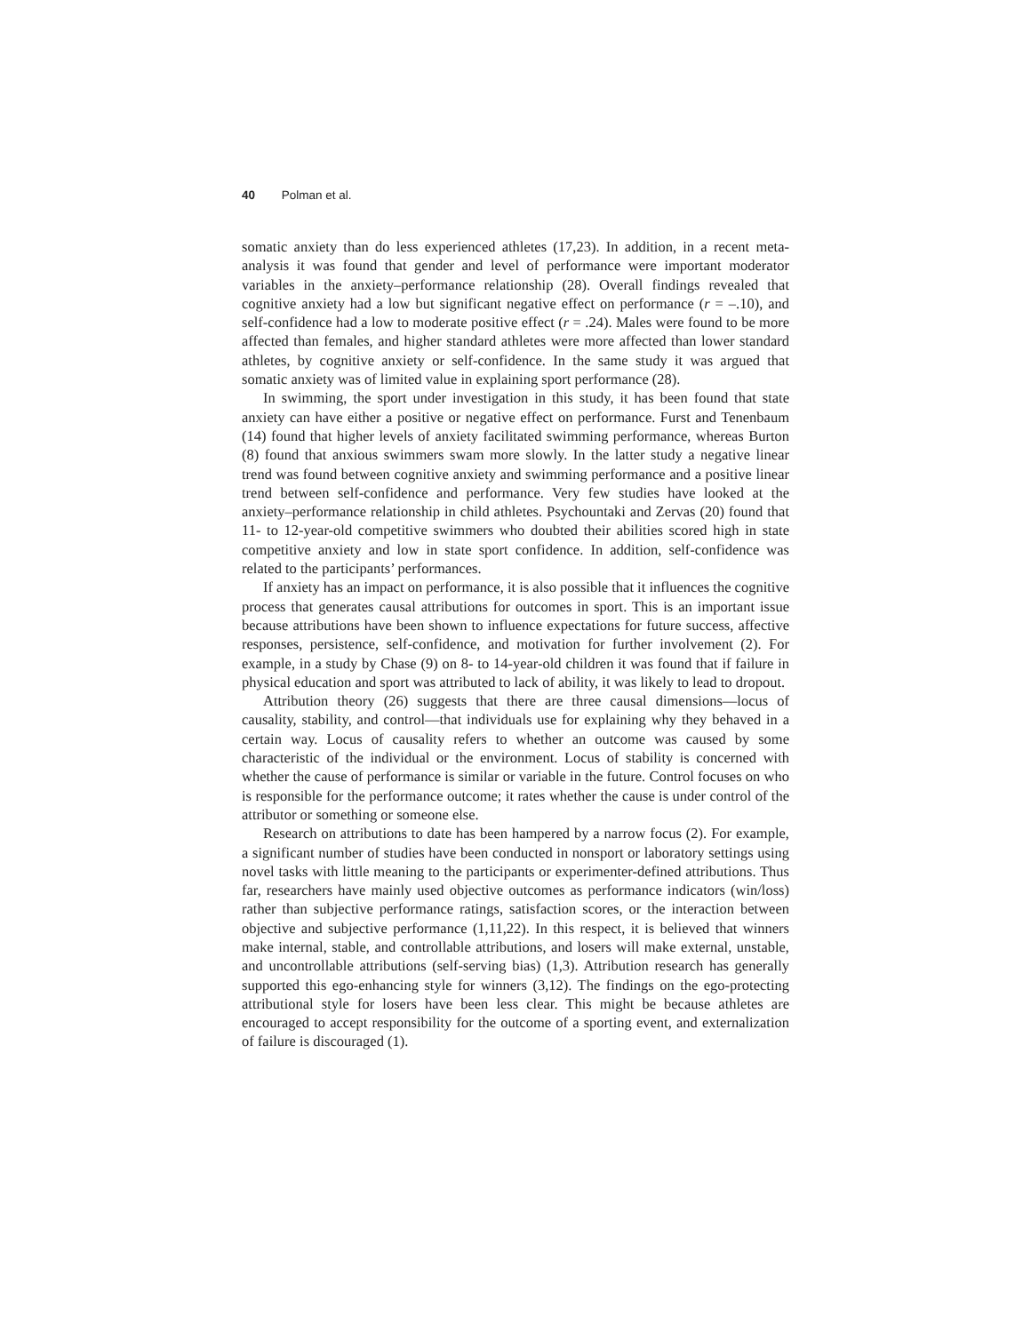40 Polman et al.
somatic anxiety than do less experienced athletes (17,23). In addition, in a recent meta-analysis it was found that gender and level of performance were important moderator variables in the anxiety–performance relationship (28). Overall findings revealed that cognitive anxiety had a low but significant negative effect on performance (r = –.10), and self-confidence had a low to moderate positive effect (r = .24). Males were found to be more affected than females, and higher standard athletes were more affected than lower standard athletes, by cognitive anxiety or self-confidence. In the same study it was argued that somatic anxiety was of limited value in explaining sport performance (28).
In swimming, the sport under investigation in this study, it has been found that state anxiety can have either a positive or negative effect on performance. Furst and Tenenbaum (14) found that higher levels of anxiety facilitated swimming performance, whereas Burton (8) found that anxious swimmers swam more slowly. In the latter study a negative linear trend was found between cognitive anxiety and swimming performance and a positive linear trend between self-confidence and performance. Very few studies have looked at the anxiety–performance relationship in child athletes. Psychountaki and Zervas (20) found that 11- to 12-year-old competitive swimmers who doubted their abilities scored high in state competitive anxiety and low in state sport confidence. In addition, self-confidence was related to the participants’ performances.
If anxiety has an impact on performance, it is also possible that it influences the cognitive process that generates causal attributions for outcomes in sport. This is an important issue because attributions have been shown to influence expectations for future success, affective responses, persistence, self-confidence, and motivation for further involvement (2). For example, in a study by Chase (9) on 8- to 14-year-old children it was found that if failure in physical education and sport was attributed to lack of ability, it was likely to lead to dropout.
Attribution theory (26) suggests that there are three causal dimensions—locus of causality, stability, and control—that individuals use for explaining why they behaved in a certain way. Locus of causality refers to whether an outcome was caused by some characteristic of the individual or the environment. Locus of stability is concerned with whether the cause of performance is similar or variable in the future. Control focuses on who is responsible for the performance outcome; it rates whether the cause is under control of the attributor or something or someone else.
Research on attributions to date has been hampered by a narrow focus (2). For example, a significant number of studies have been conducted in nonsport or laboratory settings using novel tasks with little meaning to the participants or experimenter-defined attributions. Thus far, researchers have mainly used objective outcomes as performance indicators (win/loss) rather than subjective performance ratings, satisfaction scores, or the interaction between objective and subjective performance (1,11,22). In this respect, it is believed that winners make internal, stable, and controllable attributions, and losers will make external, unstable, and uncontrollable attributions (self-serving bias) (1,3). Attribution research has generally supported this ego-enhancing style for winners (3,12). The findings on the ego-protecting attributional style for losers have been less clear. This might be because athletes are encouraged to accept responsibility for the outcome of a sporting event, and externalization of failure is discouraged (1).